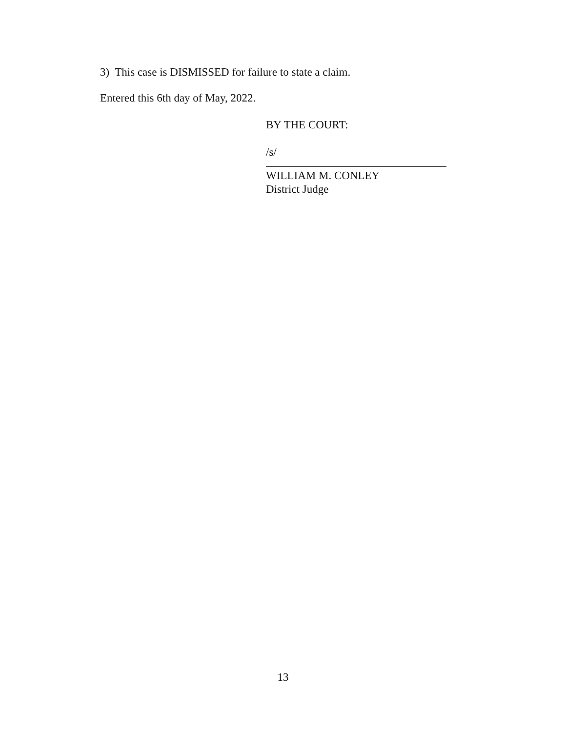3) This case is DISMISSED for failure to state a claim.
Entered this 6th day of May, 2022.
BY THE COURT:
/s/
WILLIAM M. CONLEY
District Judge
13